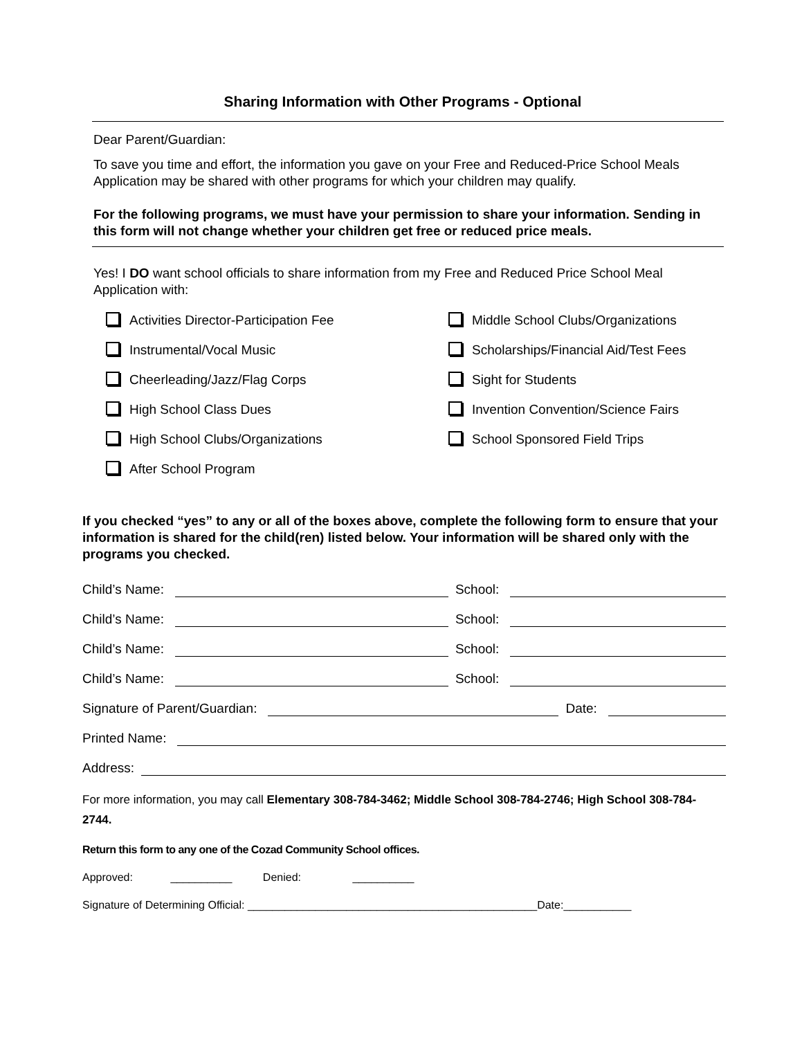Sharing Information with Other Programs - Optional
Dear Parent/Guardian:
To save you time and effort, the information you gave on your Free and Reduced-Price School Meals Application may be shared with other programs for which your children may qualify.
For the following programs, we must have your permission to share your information. Sending in this form will not change whether your children get free or reduced price meals.
Yes! I DO want school officials to share information from my Free and Reduced Price School Meal Application with:
Activities Director-Participation Fee
Middle School Clubs/Organizations
Instrumental/Vocal Music
Scholarships/Financial Aid/Test Fees
Cheerleading/Jazz/Flag Corps
Sight for Students
High School Class Dues
Invention Convention/Science Fairs
High School Clubs/Organizations
School Sponsored Field Trips
After School Program
If you checked “yes” to any or all of the boxes above, complete the following form to ensure that your information is shared for the child(ren) listed below. Your information will be shared only with the programs you checked.
Child’s Name: School:
Child’s Name: School:
Child’s Name: School:
Child’s Name: School:
Signature of Parent/Guardian: Date:
Printed Name:
Address:
For more information, you may call Elementary 308-784-3462; Middle School 308-784-2746; High School 308-784-2744.
Return this form to any one of the Cozad Community School offices.
Approved: __________ Denied: __________
Signature of Determining Official: _______________________________________________Date:___________